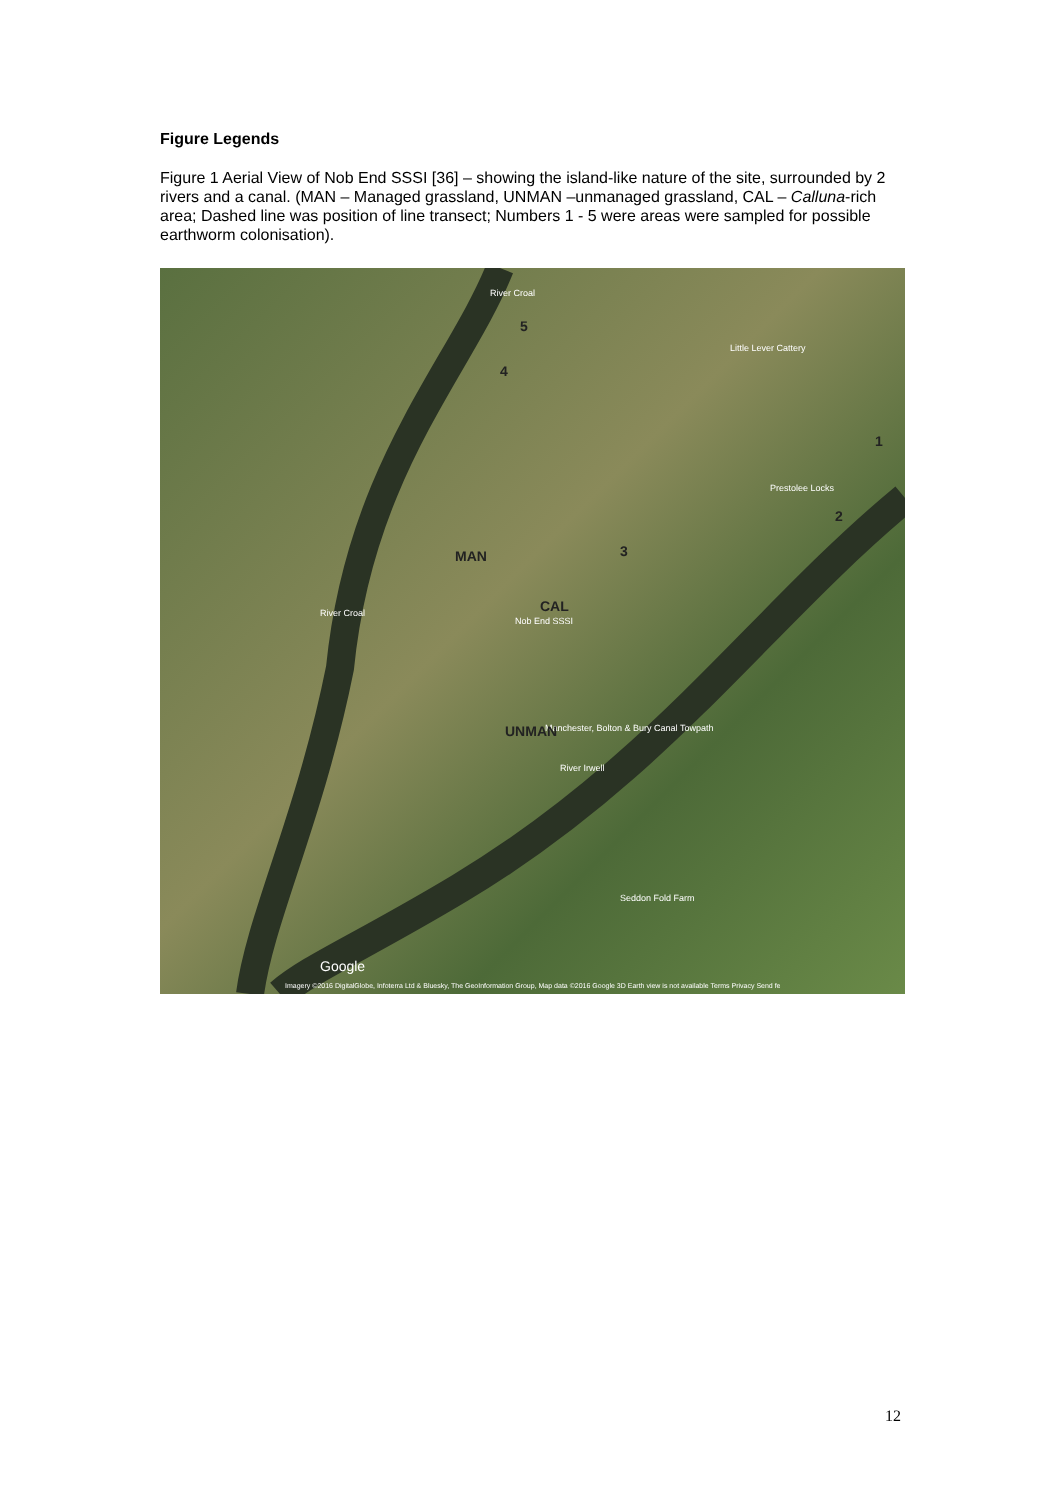Figure Legends
Figure 1 Aerial View of Nob End SSSI [36] – showing the island-like nature of the site, surrounded by 2 rivers and a canal. (MAN – Managed grassland, UNMAN –unmanaged grassland, CAL – Calluna-rich area; Dashed line was position of line transect; Numbers 1 - 5 were areas were sampled for possible earthworm colonisation).
River Croal
5
4
Little Lever Cattery
1
Prestolee Locks
2
3 MAN
CAL
Nob End SSSI
River Croal
Manchester, Bolton & Bury Canal Towpath UNMAN
River Irwell
Seddon Fold Farm
Google
Imagery ©2016 DigitalGlobe, Infoterra Ltd & Bluesky, The GeoInformation Group, Map data ©2016 Google 3D Earth view is not available Terms Privacy Send fe
12